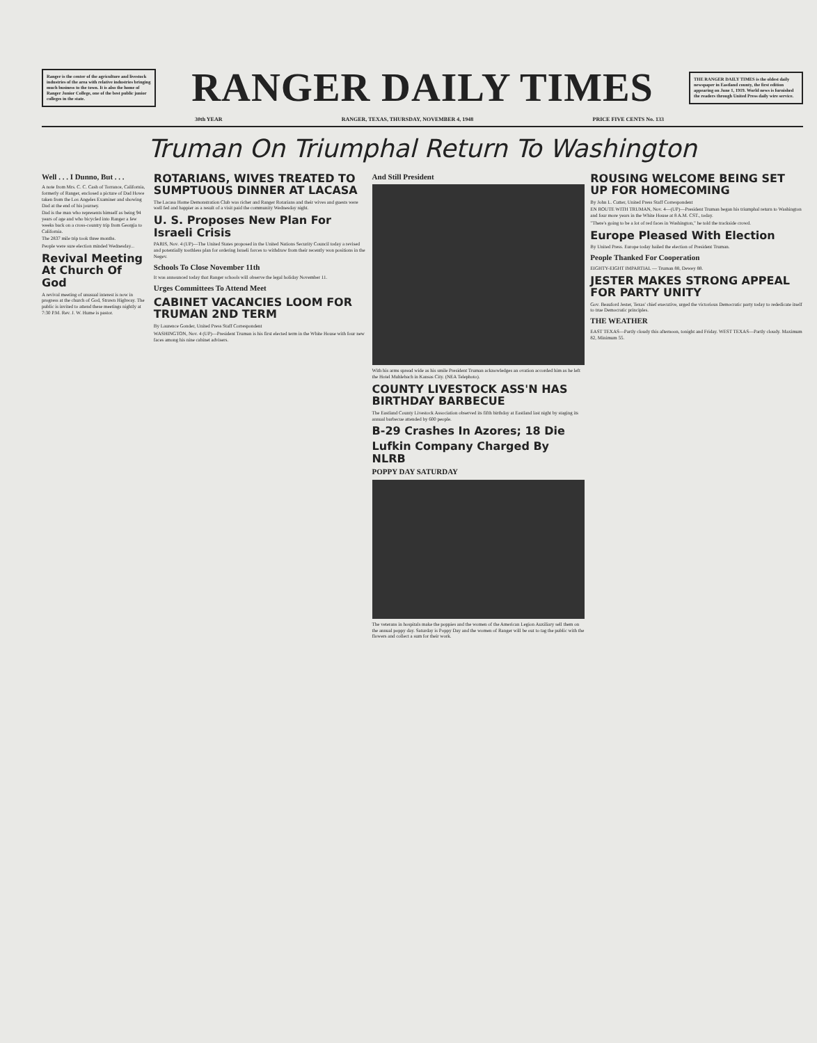Ranger is the center of the agriculture and livestock industries of the area with relative industries bringing much business to the town. It is also the home of Ranger Junior College, one of the best public junior colleges in the state.
RANGER DAILY TIMES
THE RANGER DAILY TIMES is the oldest daily newspaper in Eastland county, the first edition appearing on June 1, 1919. World news is furnished the readers through United Press daily wire service.
30th YEAR RANGER, TEXAS, THURSDAY, NOVEMBER 4, 1948 PRICE FIVE CENTS No. 133
Truman On Triumphal Return To Washington
Well . . . I Dunno, But . . .
A note from Mrs. C. C. Cash of Torrance, California, formerly of Ranger, enclosed a picture of Dad Howe taken from the Los Angeles Examiner and showing Dad at the end of his journey.
Dad is the man who represents himself as being 94 years of age and who bicycled into Ranger a few weeks back on a cross-country trip from Georgia to California.
The 2837 mile trip took three months.
People were sure election minded Wednesday...
Revival Meeting At Church Of God
A revival meeting of unusual interest is now in progress at the church of God, Strawn Highway. The public is invited to attend these meetings nightly at 7:30 P.M. Rev. J. W. Hume is pastor.
ROTARIANS, WIVES TREATED TO SUMPTUOUS DINNER AT LACASA
The Lacasa Home Demonstration Club was richer and Ranger Rotarians and their wives and guests were well fed and happier as a result of a visit paid the community Wednesday night.
U. S. Proposes New Plan For Israeli Crisis
PARIS, Nov. 4 (UP)—The United States proposed in the United Nations Security Council today a revised and potentially toothless plan for ordering Israeli forces to withdraw from their recently won positions in the Negev.
Schools To Close November 11th
It was announced today that Ranger schools will observe the legal holiday November 11.
Urges Committees To Attend Meet
CABINET VACANCIES LOOM FOR TRUMAN 2ND TERM
By Laurence Gonder, United Press Staff Correspondent
WASHINGTON, Nov. 4 (UP)—President Truman is his first elected term in the White House with four new faces among his nine cabinet advisers.
And Still President
With his arms spread wide as his smile President Truman acknowledges an ovation accorded him as he left the Hotel Muhlebach in Kansas City. (NEA Telephoto).
COUNTY LIVESTOCK ASS'N HAS BIRTHDAY BARBECUE
The Eastland County Livestock Association observed its fifth birthday at Eastland last night by staging its annual barbecue attended by 600 people.
B-29 Crashes In Azores; 18 Die
Lufkin Company Charged By NLRB
POPPY DAY SATURDAY
The veterans in hospitals make the poppies and the women of the American Legion Auxiliary sell them on the annual poppy day. Saturday is Poppy Day and the women of Ranger will be out to tag the public with the flowers and collect a sum for their work.
ROUSING WELCOME BEING SET UP FOR HOMECOMING
By John L. Cutter, United Press Staff Correspondent
EN ROUTE WITH TRUMAN, Nov. 4—(UP)—President Truman began his triumphal return to Washington and four more years in the White House at 8 A.M. CST., today.
"There's going to be a lot of red faces in Washington," he told the trackside crowd.
Europe Pleased With Election
By United Press. Europe today hailed the election of President Truman.
People Thanked For Cooperation
EIGHTY-EIGHT IMPARTIAL — Truman 88, Dewey 88.
JESTER MAKES STRONG APPEAL FOR PARTY UNITY
Gov. Beauford Jester, Texas' chief executive, urged the victorious Democratic party today to rededicate itself to true Democratic principles.
THE WEATHER
EAST TEXAS—Partly cloudy this afternoon, tonight and Friday. WEST TEXAS—Partly cloudy. Maximum 82, Minimum 55.